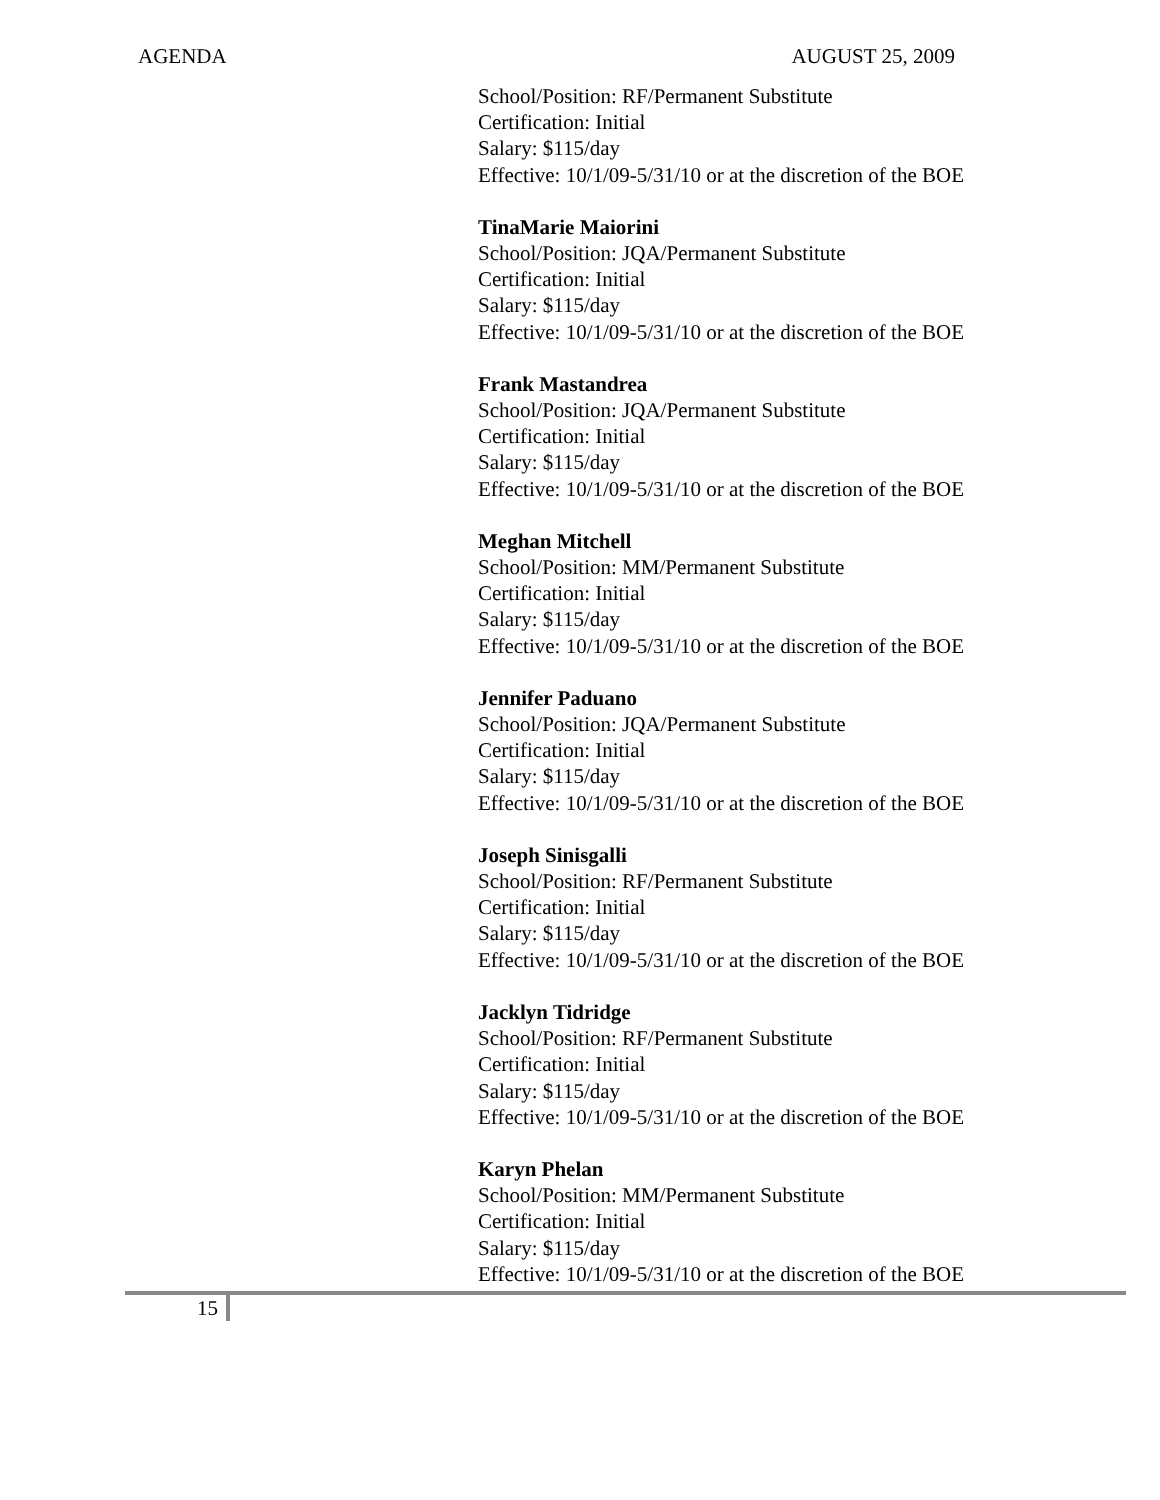AGENDA AUGUST 25, 2009
School/Position: RF/Permanent Substitute
Certification: Initial
Salary: $115/day
Effective: 10/1/09-5/31/10 or at the discretion of the BOE
TinaMarie Maiorini
School/Position: JQA/Permanent Substitute
Certification: Initial
Salary: $115/day
Effective: 10/1/09-5/31/10 or at the discretion of the BOE
Frank Mastandrea
School/Position: JQA/Permanent Substitute
Certification: Initial
Salary: $115/day
Effective: 10/1/09-5/31/10 or at the discretion of the BOE
Meghan Mitchell
School/Position: MM/Permanent Substitute
Certification: Initial
Salary: $115/day
Effective: 10/1/09-5/31/10 or at the discretion of the BOE
Jennifer Paduano
School/Position: JQA/Permanent Substitute
Certification: Initial
Salary: $115/day
Effective: 10/1/09-5/31/10 or at the discretion of the BOE
Joseph Sinisgalli
School/Position: RF/Permanent Substitute
Certification: Initial
Salary: $115/day
Effective: 10/1/09-5/31/10 or at the discretion of the BOE
Jacklyn Tidridge
School/Position: RF/Permanent Substitute
Certification: Initial
Salary: $115/day
Effective: 10/1/09-5/31/10 or at the discretion of the BOE
Karyn Phelan
School/Position: MM/Permanent Substitute
Certification: Initial
Salary: $115/day
Effective: 10/1/09-5/31/10 or at the discretion of the BOE
15